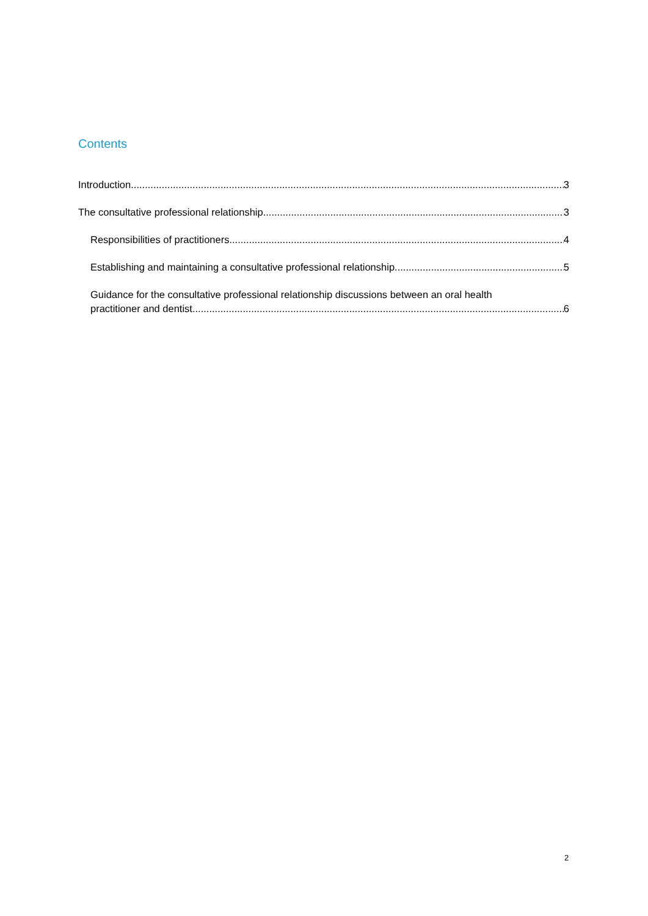Contents
Introduction 3
The consultative professional relationship 3
Responsibilities of practitioners 4
Establishing and maintaining a consultative professional relationship 5
Guidance for the consultative professional relationship discussions between an oral health
practitioner and dentist 6
2